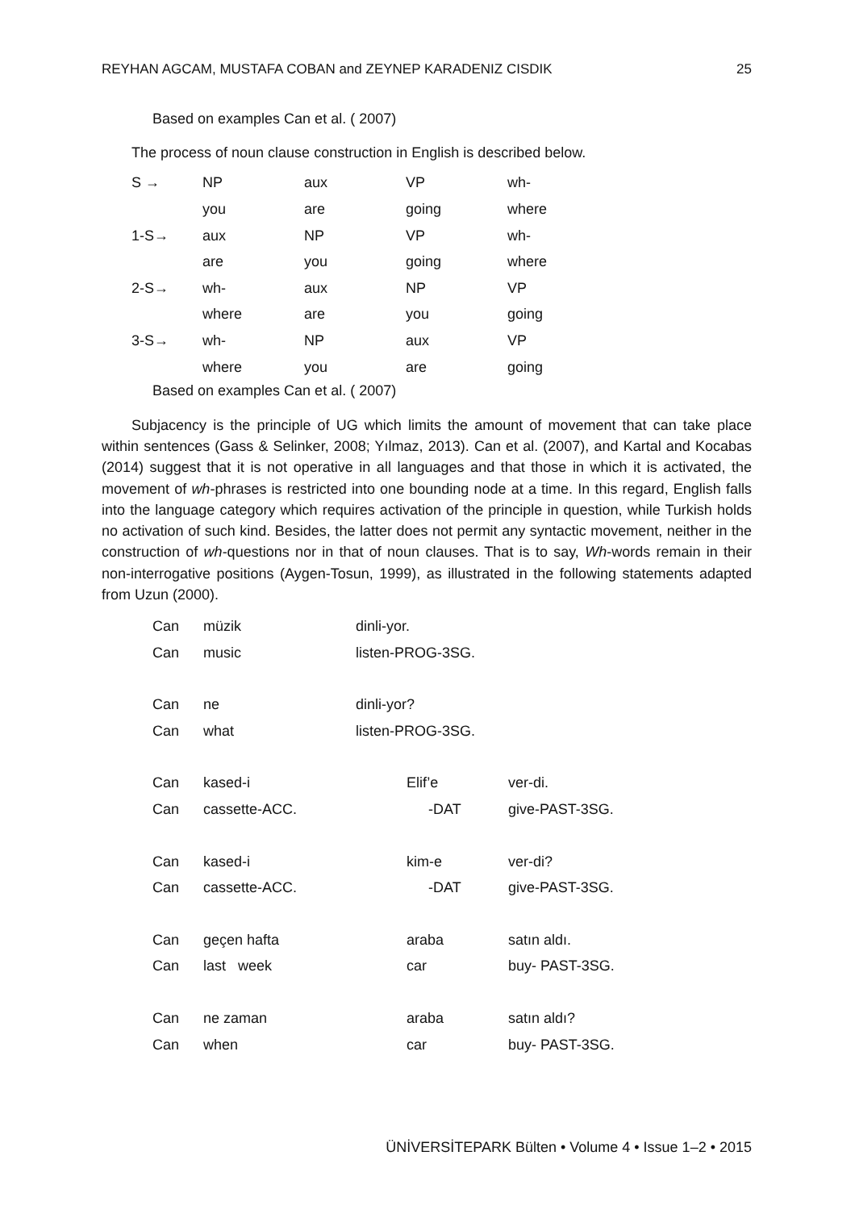REYHAN AGCAM, MUSTAFA COBAN and ZEYNEP KARADENIZ CISDIK 25
Based on examples Can et al. ( 2007)
The process of noun clause construction in English is described below.
| S → | NP | aux | VP | wh- |
| | you | are | going | where |
| 1-S→ | aux | NP | VP | wh- |
| | are | you | going | where |
| 2-S→ | wh- | aux | NP | VP |
| | where | are | you | going |
| 3-S→ | wh- | NP | aux | VP |
| | where | you | are | going |
Based on examples Can et al. ( 2007)
Subjacency is the principle of UG which limits the amount of movement that can take place within sentences (Gass & Selinker, 2008; Yılmaz, 2013). Can et al. (2007), and Kartal and Kocabas (2014) suggest that it is not operative in all languages and that those in which it is activated, the movement of wh-phrases is restricted into one bounding node at a time. In this regard, English falls into the language category which requires activation of the principle in question, while Turkish holds no activation of such kind. Besides, the latter does not permit any syntactic movement, neither in the construction of wh-questions nor in that of noun clauses. That is to say, Wh-words remain in their non-interrogative positions (Aygen-Tosun, 1999), as illustrated in the following statements adapted from Uzun (2000).
| Can | müzik | dinli-yor. | |
| Can | music | listen-PROG-3SG. | |
| Can | ne | dinli-yor? | |
| Can | what | listen-PROG-3SG. | |
| Can | kased-i | Elif’e | ver-di. |
| Can | cassette-ACC. | -DAT | give-PAST-3SG. |
| Can | kased-i | kim-e | ver-di? |
| Can | cassette-ACC. | -DAT | give-PAST-3SG. |
| Can | geçen hafta | araba | satın aldı. |
| Can | last week | car | buy- PAST-3SG. |
| Can | ne zaman | araba | satın aldı? |
| Can | when | car | buy- PAST-3SG. |
ÜNİVERSİTEPARK Bülten • Volume 4 • Issue 1–2 • 2015